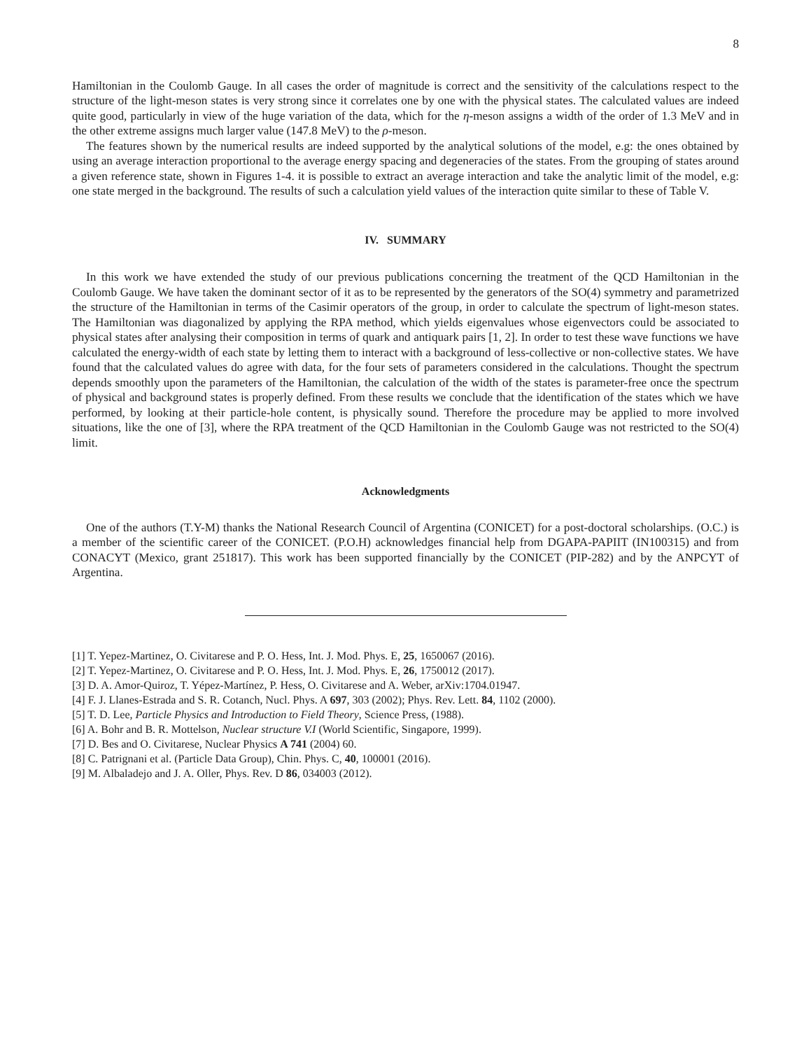8
Hamiltonian in the Coulomb Gauge. In all cases the order of magnitude is correct and the sensitivity of the calculations respect to the structure of the light-meson states is very strong since it correlates one by one with the physical states. The calculated values are indeed quite good, particularly in view of the huge variation of the data, which for the η-meson assigns a width of the order of 1.3 MeV and in the other extreme assigns much larger value (147.8 MeV) to the ρ-meson.
The features shown by the numerical results are indeed supported by the analytical solutions of the model, e.g: the ones obtained by using an average interaction proportional to the average energy spacing and degeneracies of the states. From the grouping of states around a given reference state, shown in Figures 1-4. it is possible to extract an average interaction and take the analytic limit of the model, e.g: one state merged in the background. The results of such a calculation yield values of the interaction quite similar to these of Table V.
IV. SUMMARY
In this work we have extended the study of our previous publications concerning the treatment of the QCD Hamiltonian in the Coulomb Gauge. We have taken the dominant sector of it as to be represented by the generators of the SO(4) symmetry and parametrized the structure of the Hamiltonian in terms of the Casimir operators of the group, in order to calculate the spectrum of light-meson states. The Hamiltonian was diagonalized by applying the RPA method, which yields eigenvalues whose eigenvectors could be associated to physical states after analysing their composition in terms of quark and antiquark pairs [1, 2]. In order to test these wave functions we have calculated the energy-width of each state by letting them to interact with a background of less-collective or non-collective states. We have found that the calculated values do agree with data, for the four sets of parameters considered in the calculations. Thought the spectrum depends smoothly upon the parameters of the Hamiltonian, the calculation of the width of the states is parameter-free once the spectrum of physical and background states is properly defined. From these results we conclude that the identification of the states which we have performed, by looking at their particle-hole content, is physically sound. Therefore the procedure may be applied to more involved situations, like the one of [3], where the RPA treatment of the QCD Hamiltonian in the Coulomb Gauge was not restricted to the SO(4) limit.
Acknowledgments
One of the authors (T.Y-M) thanks the National Research Council of Argentina (CONICET) for a post-doctoral scholarships. (O.C.) is a member of the scientific career of the CONICET. (P.O.H) acknowledges financial help from DGAPA-PAPIIT (IN100315) and from CONACYT (Mexico, grant 251817). This work has been supported financially by the CONICET (PIP-282) and by the ANPCYT of Argentina.
[1] T. Yepez-Martinez, O. Civitarese and P. O. Hess, Int. J. Mod. Phys. E, 25, 1650067 (2016).
[2] T. Yepez-Martinez, O. Civitarese and P. O. Hess, Int. J. Mod. Phys. E, 26, 1750012 (2017).
[3] D. A. Amor-Quiroz, T. Yépez-Martínez, P. Hess, O. Civitarese and A. Weber, arXiv:1704.01947.
[4] F. J. Llanes-Estrada and S. R. Cotanch, Nucl. Phys. A 697, 303 (2002); Phys. Rev. Lett. 84, 1102 (2000).
[5] T. D. Lee, Particle Physics and Introduction to Field Theory, Science Press, (1988).
[6] A. Bohr and B. R. Mottelson, Nuclear structure V.I (World Scientific, Singapore, 1999).
[7] D. Bes and O. Civitarese, Nuclear Physics A 741 (2004) 60.
[8] C. Patrignani et al. (Particle Data Group), Chin. Phys. C, 40, 100001 (2016).
[9] M. Albaladejo and J. A. Oller, Phys. Rev. D 86, 034003 (2012).